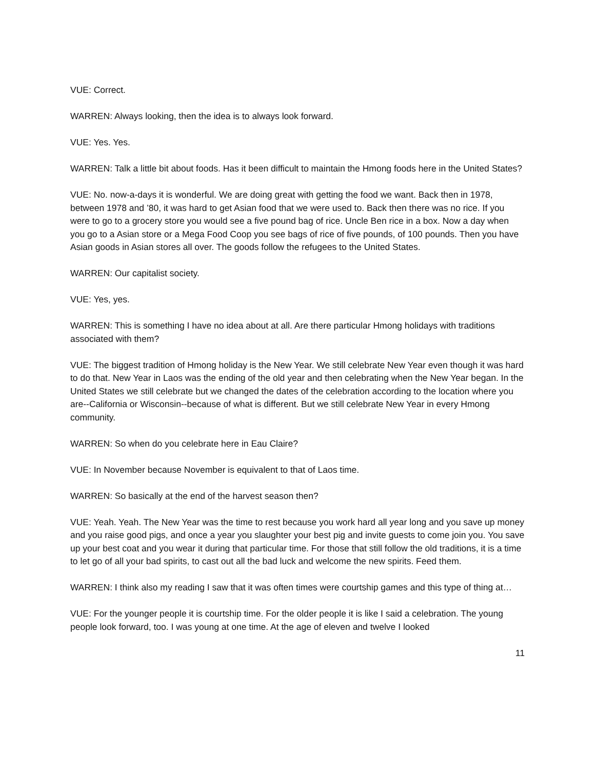VUE: Correct.
WARREN: Always looking, then the idea is to always look forward.
VUE: Yes. Yes.
WARREN: Talk a little bit about foods. Has it been difficult to maintain the Hmong foods here in the United States?
VUE: No. now-a-days it is wonderful. We are doing great with getting the food we want. Back then in 1978, between 1978 and ’80, it was hard to get Asian food that we were used to. Back then there was no rice. If you were to go to a grocery store you would see a five pound bag of rice. Uncle Ben rice in a box. Now a day when you go to a Asian store or a Mega Food Coop you see bags of rice of five pounds, of 100 pounds. Then you have Asian goods in Asian stores all over. The goods follow the refugees to the United States.
WARREN: Our capitalist society.
VUE: Yes, yes.
WARREN: This is something I have no idea about at all. Are there particular Hmong holidays with traditions associated with them?
VUE: The biggest tradition of Hmong holiday is the New Year. We still celebrate New Year even though it was hard to do that. New Year in Laos was the ending of the old year and then celebrating when the New Year began. In the United States we still celebrate but we changed the dates of the celebration according to the location where you are--California or Wisconsin--because of what is different. But we still celebrate New Year in every Hmong community.
WARREN: So when do you celebrate here in Eau Claire?
VUE: In November because November is equivalent to that of Laos time.
WARREN: So basically at the end of the harvest season then?
VUE: Yeah. Yeah. The New Year was the time to rest because you work hard all year long and you save up money and you raise good pigs, and once a year you slaughter your best pig and invite guests to come join you. You save up your best coat and you wear it during that particular time. For those that still follow the old traditions, it is a time to let go of all your bad spirits, to cast out all the bad luck and welcome the new spirits. Feed them.
WARREN: I think also my reading I saw that it was often times were courtship games and this type of thing at…
VUE: For the younger people it is courtship time. For the older people it is like I said a celebration. The young people look forward, too. I was young at one time. At the age of eleven and twelve I looked
11